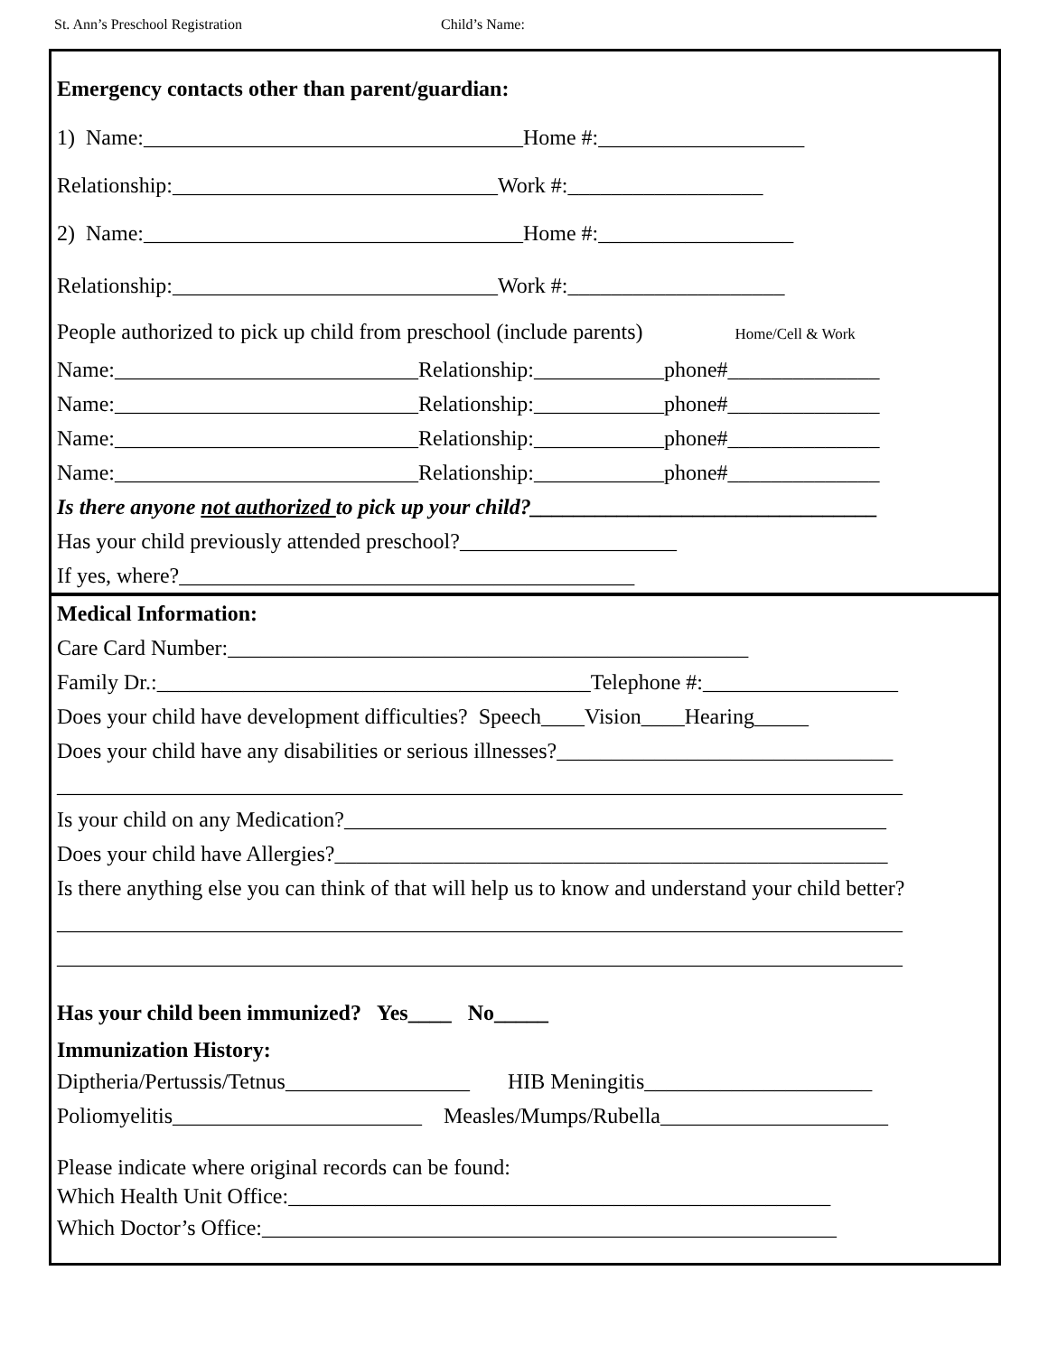St. Ann’s Preschool Registration Child’s Name:
Emergency contacts other than parent/guardian:
1) Name:___________________________________Home #:___________________
Relationship:______________________________Work #:__________________
2) Name:___________________________________Home #:__________________
Relationship:______________________________Work #:____________________
People authorized to pick up child from preschool (include parents) Home/Cell & Work
Name:____________________________Relationship:____________phone#______________
Name:____________________________Relationship:____________phone#______________
Name:____________________________Relationship:____________phone#______________
Name:____________________________Relationship:____________phone#______________
Is there anyone not authorized to pick up your child?________________________________
Has your child previously attended preschool?____________________
If yes, where?__________________________________________
Medical Information:
Care Card Number:________________________________________________
Family Dr.:________________________________________Telephone #:__________________
Does your child have development difficulties? Speech____Vision____Hearing_____
Does your child have any disabilities or serious illnesses?_______________________________
______________________________________________________________________________
Is your child on any Medication?__________________________________________________
Does your child have Allergies?___________________________________________________
Is there anything else you can think of that will help us to know and understand your child better?
______________________________________________________________________________
______________________________________________________________________________
Has your child been immunized? Yes____ No_____
Immunization History:
Diptheria/Pertussis/Tetnus_________________ HIB Meningitis_____________________
Poliomyelitis_______________________ Measles/Mumps/Rubella_____________________
Please indicate where original records can be found:
Which Health Unit Office:__________________________________________________
Which Doctor’s Office:_____________________________________________________